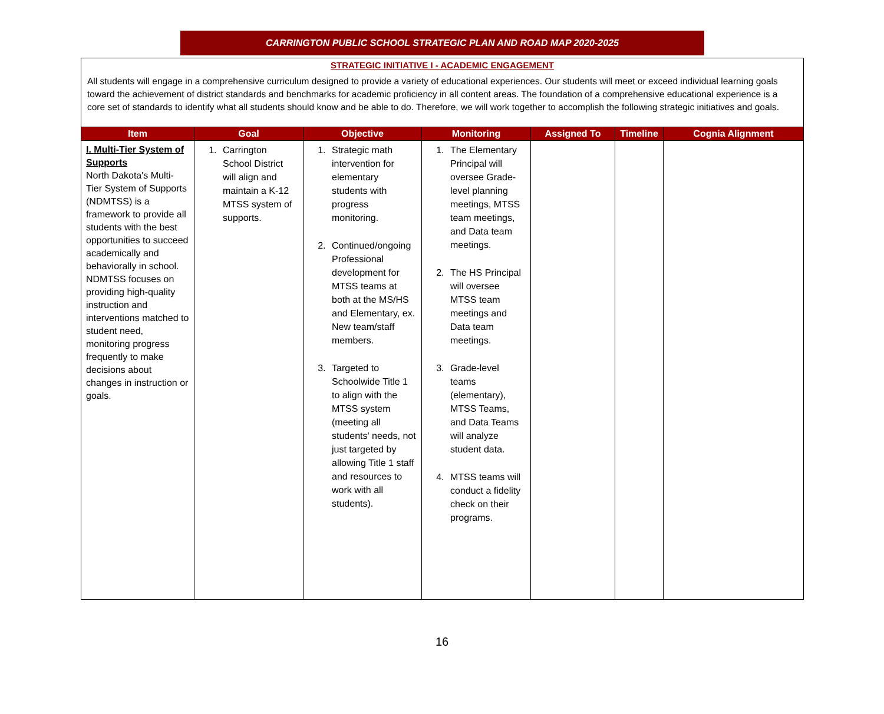CARRINGTON PUBLIC SCHOOL STRATEGIC PLAN AND ROAD MAP 2020-2025
STRATEGIC INITIATIVE I - ACADEMIC ENGAGEMENT
All students will engage in a comprehensive curriculum designed to provide a variety of educational experiences. Our students will meet or exceed individual learning goals toward the achievement of district standards and benchmarks for academic proficiency in all content areas. The foundation of a comprehensive educational experience is a core set of standards to identify what all students should know and be able to do. Therefore, we will work together to accomplish the following strategic initiatives and goals.
| Item | Goal | Objective | Monitoring | Assigned To | Timeline | Cognia Alignment |
| --- | --- | --- | --- | --- | --- | --- |
| I. Multi-Tier System of Supports North Dakota's Multi-Tier System of Supports (NDMTSS) is a framework to provide all students with the best opportunities to succeed academically and behaviorally in school. NDMTSS focuses on providing high-quality instruction and interventions matched to student need, monitoring progress frequently to make decisions about changes in instruction or goals. | 1. Carrington School District will align and maintain a K-12 MTSS system of supports. | 1. Strategic math intervention for elementary students with progress monitoring. 2. Continued/ongoing Professional development for MTSS teams at both at the MS/HS and Elementary, ex. New team/staff members. 3. Targeted to Schoolwide Title 1 to align with the MTSS system (meeting all students' needs, not just targeted by allowing Title 1 staff and resources to work with all students). | 1. The Elementary Principal will oversee Grade-level planning meetings, MTSS team meetings, and Data team meetings. 2. The HS Principal will oversee MTSS team meetings and Data team meetings. 3. Grade-level teams (elementary), MTSS Teams, and Data Teams will analyze student data. 4. MTSS teams will conduct a fidelity check on their programs. | | | |
16